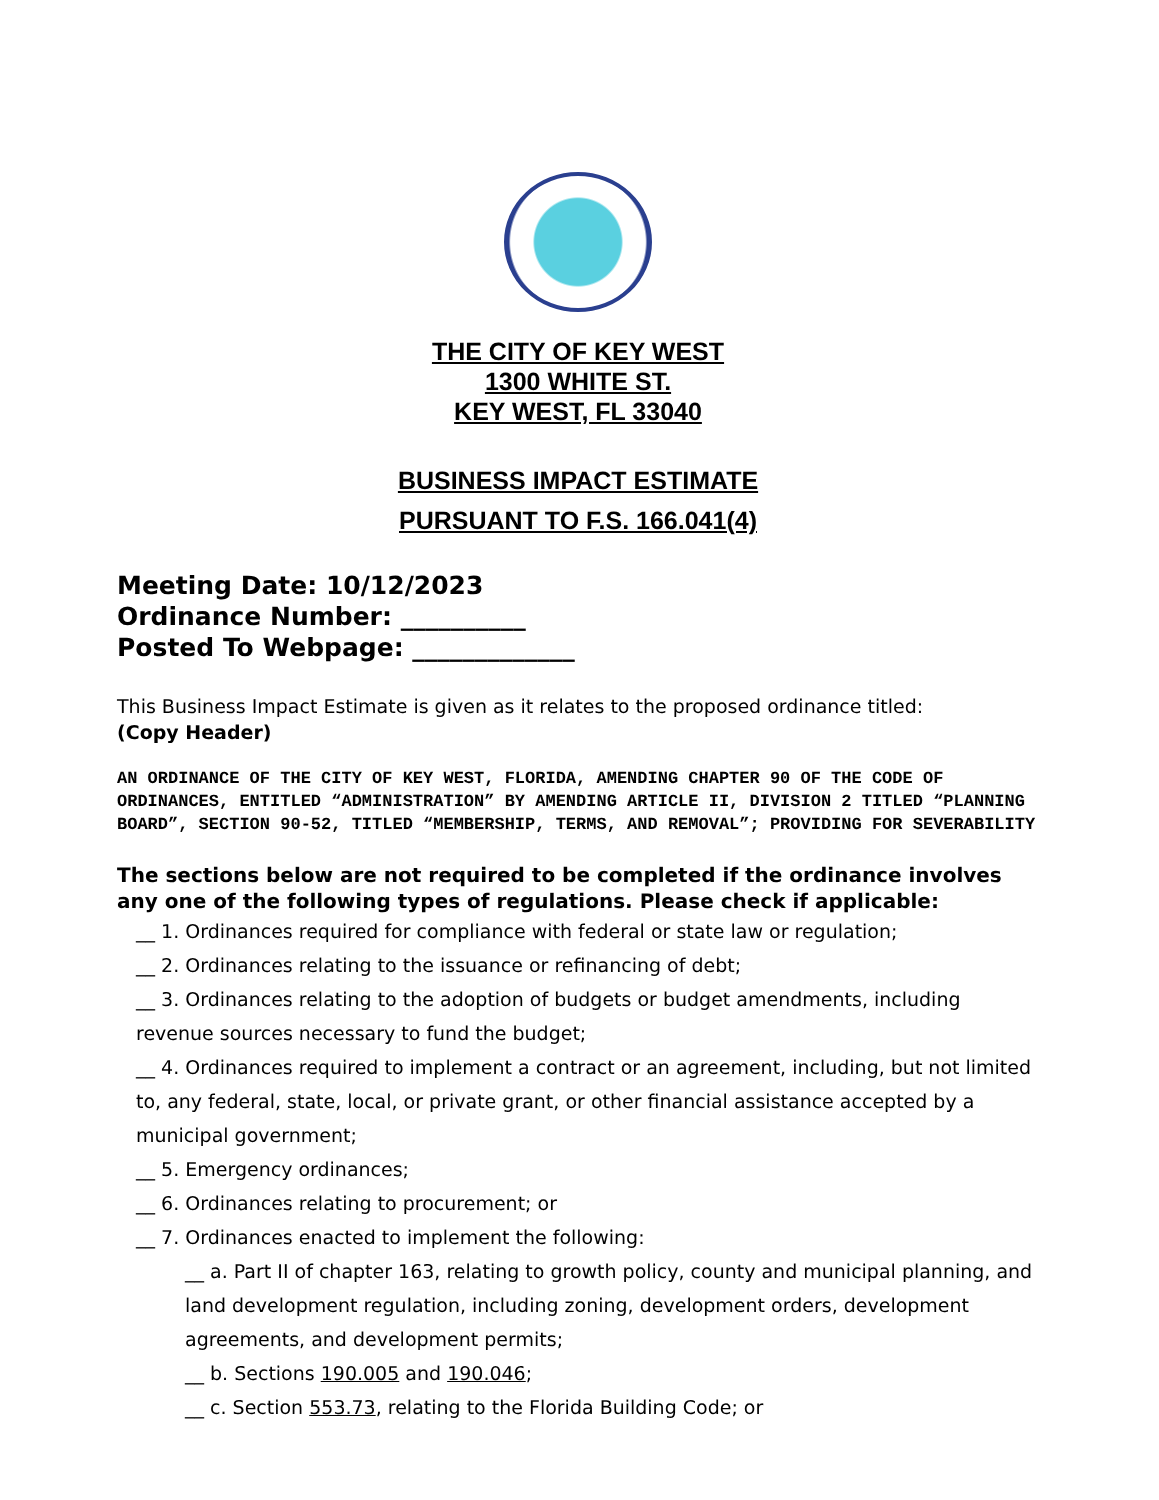THE CITY OF KEY WEST
1300 WHITE ST.
KEY WEST, FL 33040
BUSINESS IMPACT ESTIMATE
PURSUANT TO F.S. 166.041(4)
Meeting Date: 10/12/2023
Ordinance Number: __________
Posted To Webpage: _____________
This Business Impact Estimate is given as it relates to the proposed ordinance titled:
(Copy Header)
AN ORDINANCE OF THE CITY OF KEY WEST, FLORIDA, AMENDING CHAPTER 90 OF THE CODE OF ORDINANCES, ENTITLED “ADMINISTRATION” BY AMENDING ARTICLE II, DIVISION 2 TITLED “PLANNING BOARD”, SECTION 90-52, TITLED “MEMBERSHIP, TERMS, AND REMOVAL”; PROVIDING FOR SEVERABILITY
The sections below are not required to be completed if the ordinance involves any one of the following types of regulations. Please check if applicable:
__ 1. Ordinances required for compliance with federal or state law or regulation;
__ 2. Ordinances relating to the issuance or refinancing of debt;
__ 3. Ordinances relating to the adoption of budgets or budget amendments, including revenue sources necessary to fund the budget;
__ 4. Ordinances required to implement a contract or an agreement, including, but not limited to, any federal, state, local, or private grant, or other financial assistance accepted by a municipal government;
__ 5. Emergency ordinances;
__ 6. Ordinances relating to procurement; or
__ 7. Ordinances enacted to implement the following:
__ a. Part II of chapter 163, relating to growth policy, county and municipal planning, and land development regulation, including zoning, development orders, development agreements, and development permits;
__ b. Sections 190.005 and 190.046;
__ c. Section 553.73, relating to the Florida Building Code; or